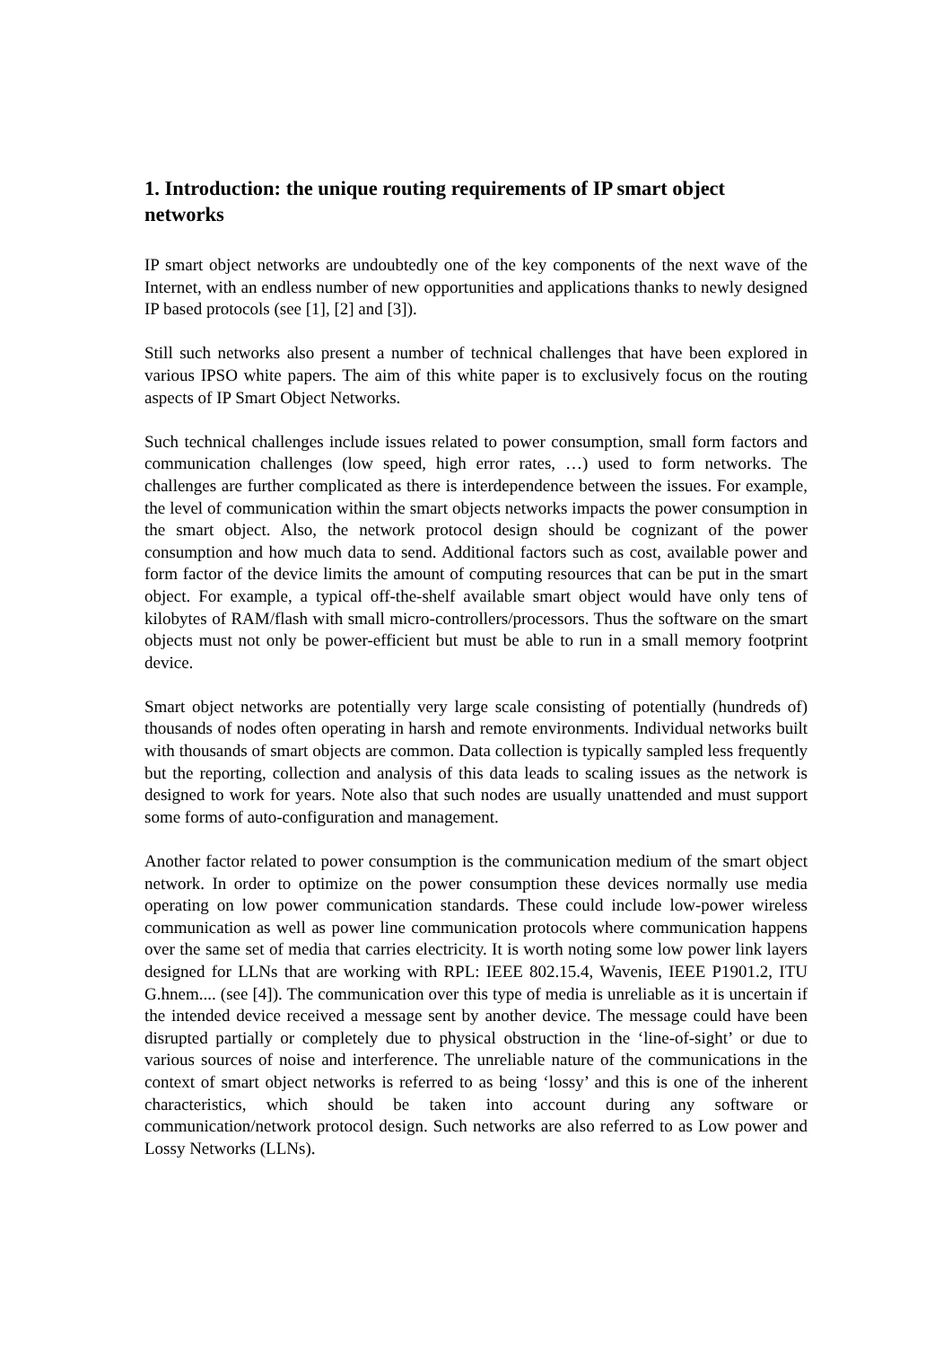1. Introduction: the unique routing requirements of IP smart object networks
IP smart object networks are undoubtedly one of the key components of the next wave of the Internet, with an endless number of new opportunities and applications thanks to newly designed IP based protocols (see [1], [2] and [3]).
Still such networks also present a number of technical challenges that have been explored in various IPSO white papers. The aim of this white paper is to exclusively focus on the routing aspects of IP Smart Object Networks.
Such technical challenges include issues related to power consumption, small form factors and communication challenges (low speed, high error rates, …) used to form networks. The challenges are further complicated as there is interdependence between the issues. For example, the level of communication within the smart objects networks impacts the power consumption in the smart object. Also, the network protocol design should be cognizant of the power consumption and how much data to send. Additional factors such as cost, available power and form factor of the device limits the amount of computing resources that can be put in the smart object. For example, a typical off-the-shelf available smart object would have only tens of kilobytes of RAM/flash with small micro-controllers/processors. Thus the software on the smart objects must not only be power-efficient but must be able to run in a small memory footprint device.
Smart object networks are potentially very large scale consisting of potentially (hundreds of) thousands of nodes often operating in harsh and remote environments. Individual networks built with thousands of smart objects are common. Data collection is typically sampled less frequently but the reporting, collection and analysis of this data leads to scaling issues as the network is designed to work for years. Note also that such nodes are usually unattended and must support some forms of auto-configuration and management.
Another factor related to power consumption is the communication medium of the smart object network. In order to optimize on the power consumption these devices normally use media operating on low power communication standards. These could include low-power wireless communication as well as power line communication protocols where communication happens over the same set of media that carries electricity. It is worth noting some low power link layers designed for LLNs that are working with RPL: IEEE 802.15.4, Wavenis, IEEE P1901.2, ITU G.hnem.... (see [4]). The communication over this type of media is unreliable as it is uncertain if the intended device received a message sent by another device. The message could have been disrupted partially or completely due to physical obstruction in the ‘line-of-sight’ or due to various sources of noise and interference. The unreliable nature of the communications in the context of smart object networks is referred to as being ‘lossy’ and this is one of the inherent characteristics, which should be taken into account during any software or communication/network protocol design. Such networks are also referred to as Low power and Lossy Networks (LLNs).